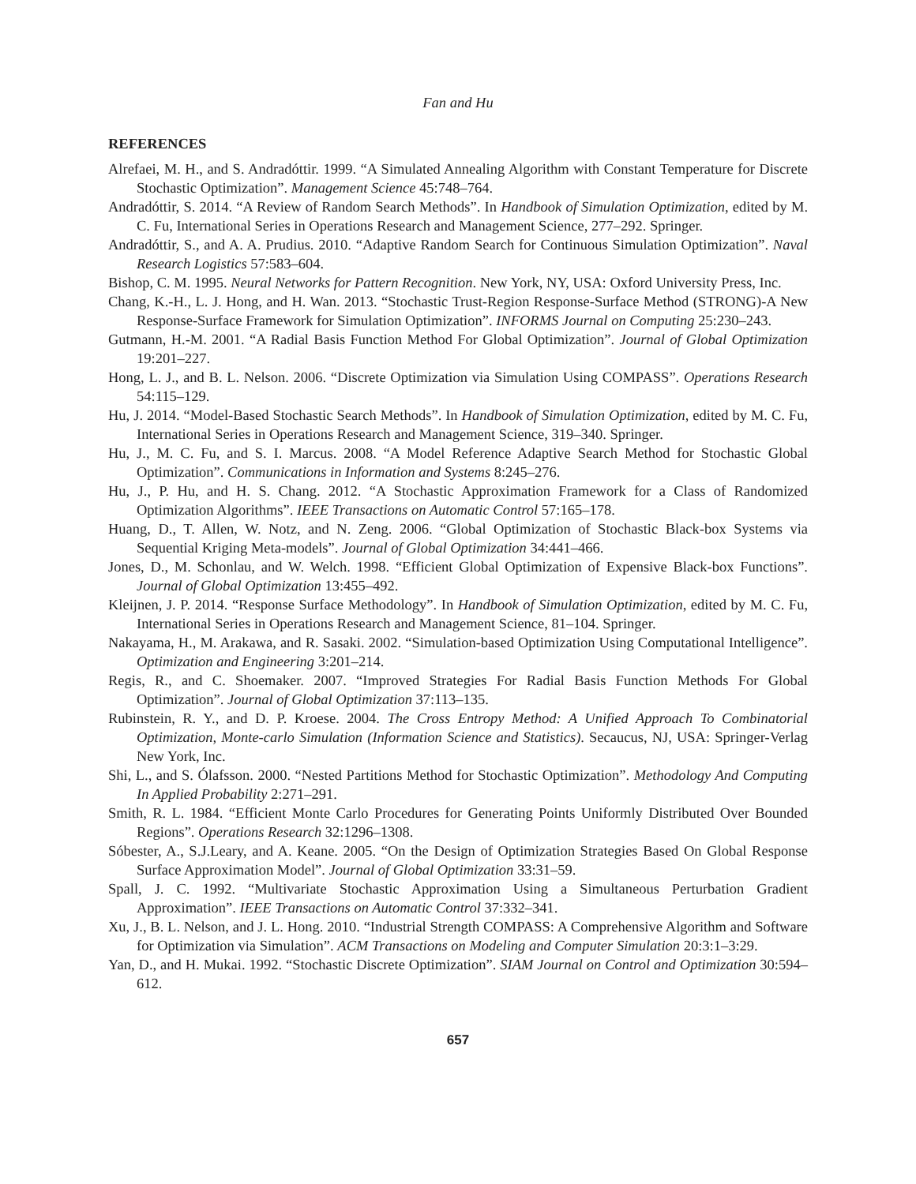Fan and Hu
REFERENCES
Alrefaei, M. H., and S. Andradóttir. 1999. “A Simulated Annealing Algorithm with Constant Temperature for Discrete Stochastic Optimization”. Management Science 45:748–764.
Andradóttir, S. 2014. “A Review of Random Search Methods”. In Handbook of Simulation Optimization, edited by M. C. Fu, International Series in Operations Research and Management Science, 277–292. Springer.
Andradóttir, S., and A. A. Prudius. 2010. “Adaptive Random Search for Continuous Simulation Optimization”. Naval Research Logistics 57:583–604.
Bishop, C. M. 1995. Neural Networks for Pattern Recognition. New York, NY, USA: Oxford University Press, Inc.
Chang, K.-H., L. J. Hong, and H. Wan. 2013. “Stochastic Trust-Region Response-Surface Method (STRONG)-A New Response-Surface Framework for Simulation Optimization”. INFORMS Journal on Computing 25:230–243.
Gutmann, H.-M. 2001. “A Radial Basis Function Method For Global Optimization”. Journal of Global Optimization 19:201–227.
Hong, L. J., and B. L. Nelson. 2006. “Discrete Optimization via Simulation Using COMPASS”. Operations Research 54:115–129.
Hu, J. 2014. “Model-Based Stochastic Search Methods”. In Handbook of Simulation Optimization, edited by M. C. Fu, International Series in Operations Research and Management Science, 319–340. Springer.
Hu, J., M. C. Fu, and S. I. Marcus. 2008. “A Model Reference Adaptive Search Method for Stochastic Global Optimization”. Communications in Information and Systems 8:245–276.
Hu, J., P. Hu, and H. S. Chang. 2012. “A Stochastic Approximation Framework for a Class of Randomized Optimization Algorithms”. IEEE Transactions on Automatic Control 57:165–178.
Huang, D., T. Allen, W. Notz, and N. Zeng. 2006. “Global Optimization of Stochastic Black-box Systems via Sequential Kriging Meta-models”. Journal of Global Optimization 34:441–466.
Jones, D., M. Schonlau, and W. Welch. 1998. “Efficient Global Optimization of Expensive Black-box Functions”. Journal of Global Optimization 13:455–492.
Kleijnen, J. P. 2014. “Response Surface Methodology”. In Handbook of Simulation Optimization, edited by M. C. Fu, International Series in Operations Research and Management Science, 81–104. Springer.
Nakayama, H., M. Arakawa, and R. Sasaki. 2002. “Simulation-based Optimization Using Computational Intelligence”. Optimization and Engineering 3:201–214.
Regis, R., and C. Shoemaker. 2007. “Improved Strategies For Radial Basis Function Methods For Global Optimization”. Journal of Global Optimization 37:113–135.
Rubinstein, R. Y., and D. P. Kroese. 2004. The Cross Entropy Method: A Unified Approach To Combinatorial Optimization, Monte-carlo Simulation (Information Science and Statistics). Secaucus, NJ, USA: Springer-Verlag New York, Inc.
Shi, L., and S. Ólafsson. 2000. “Nested Partitions Method for Stochastic Optimization”. Methodology And Computing In Applied Probability 2:271–291.
Smith, R. L. 1984. “Efficient Monte Carlo Procedures for Generating Points Uniformly Distributed Over Bounded Regions”. Operations Research 32:1296–1308.
Sóbester, A., S.J.Leary, and A. Keane. 2005. “On the Design of Optimization Strategies Based On Global Response Surface Approximation Model”. Journal of Global Optimization 33:31–59.
Spall, J. C. 1992. “Multivariate Stochastic Approximation Using a Simultaneous Perturbation Gradient Approximation”. IEEE Transactions on Automatic Control 37:332–341.
Xu, J., B. L. Nelson, and J. L. Hong. 2010. “Industrial Strength COMPASS: A Comprehensive Algorithm and Software for Optimization via Simulation”. ACM Transactions on Modeling and Computer Simulation 20:3:1–3:29.
Yan, D., and H. Mukai. 1992. “Stochastic Discrete Optimization”. SIAM Journal on Control and Optimization 30:594–612.
657